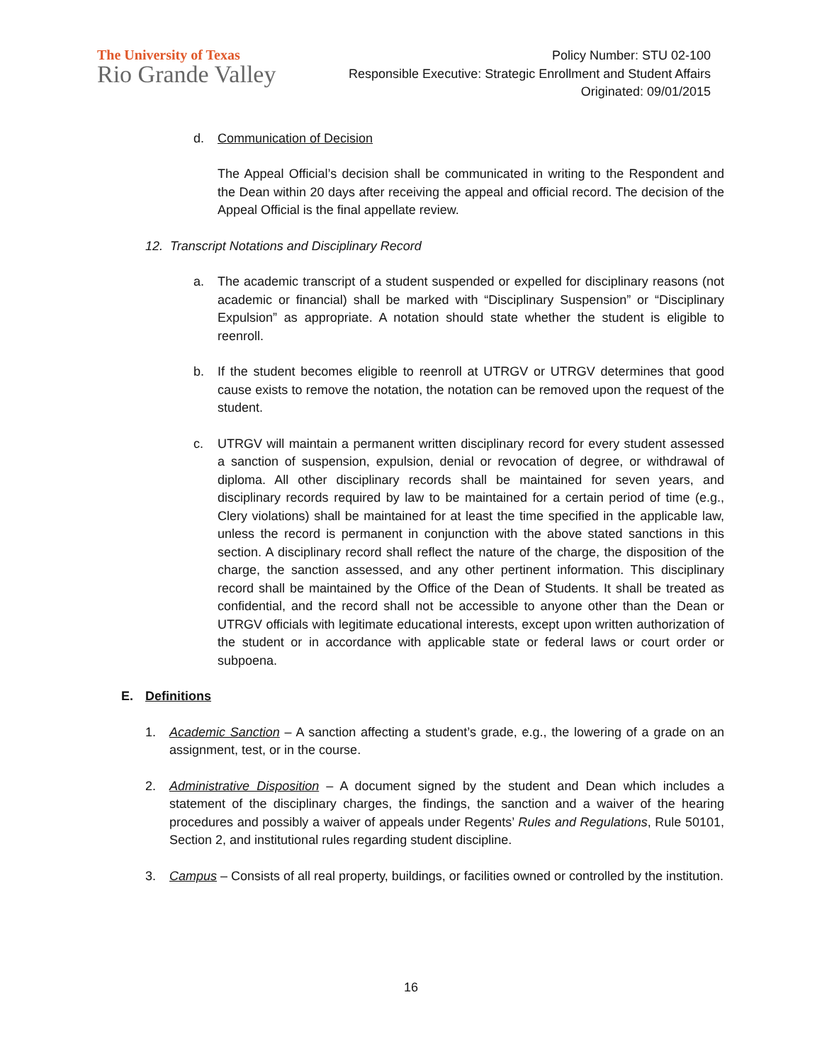The University of Texas
Rio Grande Valley
Policy Number: STU 02-100
Responsible Executive: Strategic Enrollment and Student Affairs
Originated: 09/01/2015
d. Communication of Decision
The Appeal Official’s decision shall be communicated in writing to the Respondent and the Dean within 20 days after receiving the appeal and official record. The decision of the Appeal Official is the final appellate review.
12. Transcript Notations and Disciplinary Record
a. The academic transcript of a student suspended or expelled for disciplinary reasons (not academic or financial) shall be marked with “Disciplinary Suspension” or “Disciplinary Expulsion” as appropriate. A notation should state whether the student is eligible to reenroll.
b. If the student becomes eligible to reenroll at UTRGV or UTRGV determines that good cause exists to remove the notation, the notation can be removed upon the request of the student.
c. UTRGV will maintain a permanent written disciplinary record for every student assessed a sanction of suspension, expulsion, denial or revocation of degree, or withdrawal of diploma. All other disciplinary records shall be maintained for seven years, and disciplinary records required by law to be maintained for a certain period of time (e.g., Clery violations) shall be maintained for at least the time specified in the applicable law, unless the record is permanent in conjunction with the above stated sanctions in this section. A disciplinary record shall reflect the nature of the charge, the disposition of the charge, the sanction assessed, and any other pertinent information. This disciplinary record shall be maintained by the Office of the Dean of Students. It shall be treated as confidential, and the record shall not be accessible to anyone other than the Dean or UTRGV officials with legitimate educational interests, except upon written authorization of the student or in accordance with applicable state or federal laws or court order or subpoena.
E. Definitions
1. Academic Sanction – A sanction affecting a student’s grade, e.g., the lowering of a grade on an assignment, test, or in the course.
2. Administrative Disposition – A document signed by the student and Dean which includes a statement of the disciplinary charges, the findings, the sanction and a waiver of the hearing procedures and possibly a waiver of appeals under Regents’ Rules and Regulations, Rule 50101, Section 2, and institutional rules regarding student discipline.
3. Campus – Consists of all real property, buildings, or facilities owned or controlled by the institution.
16